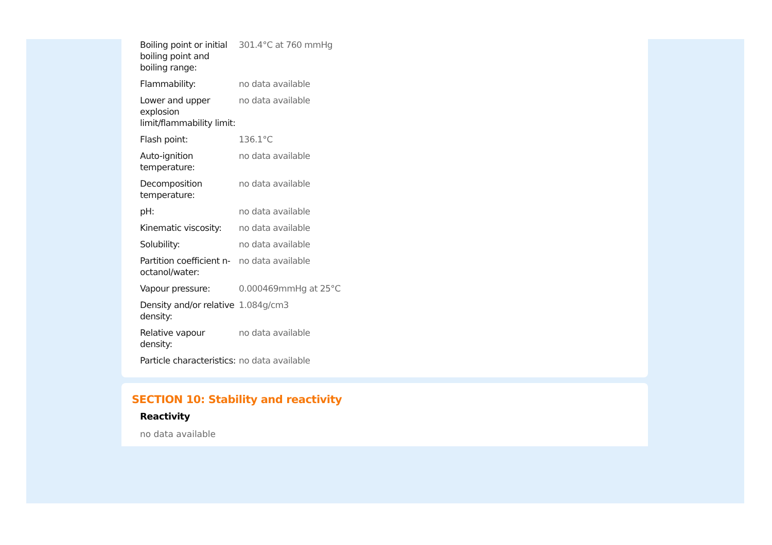| Boiling point or initial boiling point and boiling range: | 301.4°C at 760 mmHg |
| Flammability: | no data available |
| Lower and upper explosion limit/flammability limit: | no data available |
| Flash point: | 136.1°C |
| Auto-ignition temperature: | no data available |
| Decomposition temperature: | no data available |
| pH: | no data available |
| Kinematic viscosity: | no data available |
| Solubility: | no data available |
| Partition coefficient n-octanol/water: | no data available |
| Vapour pressure: | 0.000469mmHg at 25°C |
| Density and/or relative density: | 1.084g/cm3 |
| Relative vapour density: | no data available |
| Particle characteristics: | no data available |
SECTION 10: Stability and reactivity
Reactivity
no data available